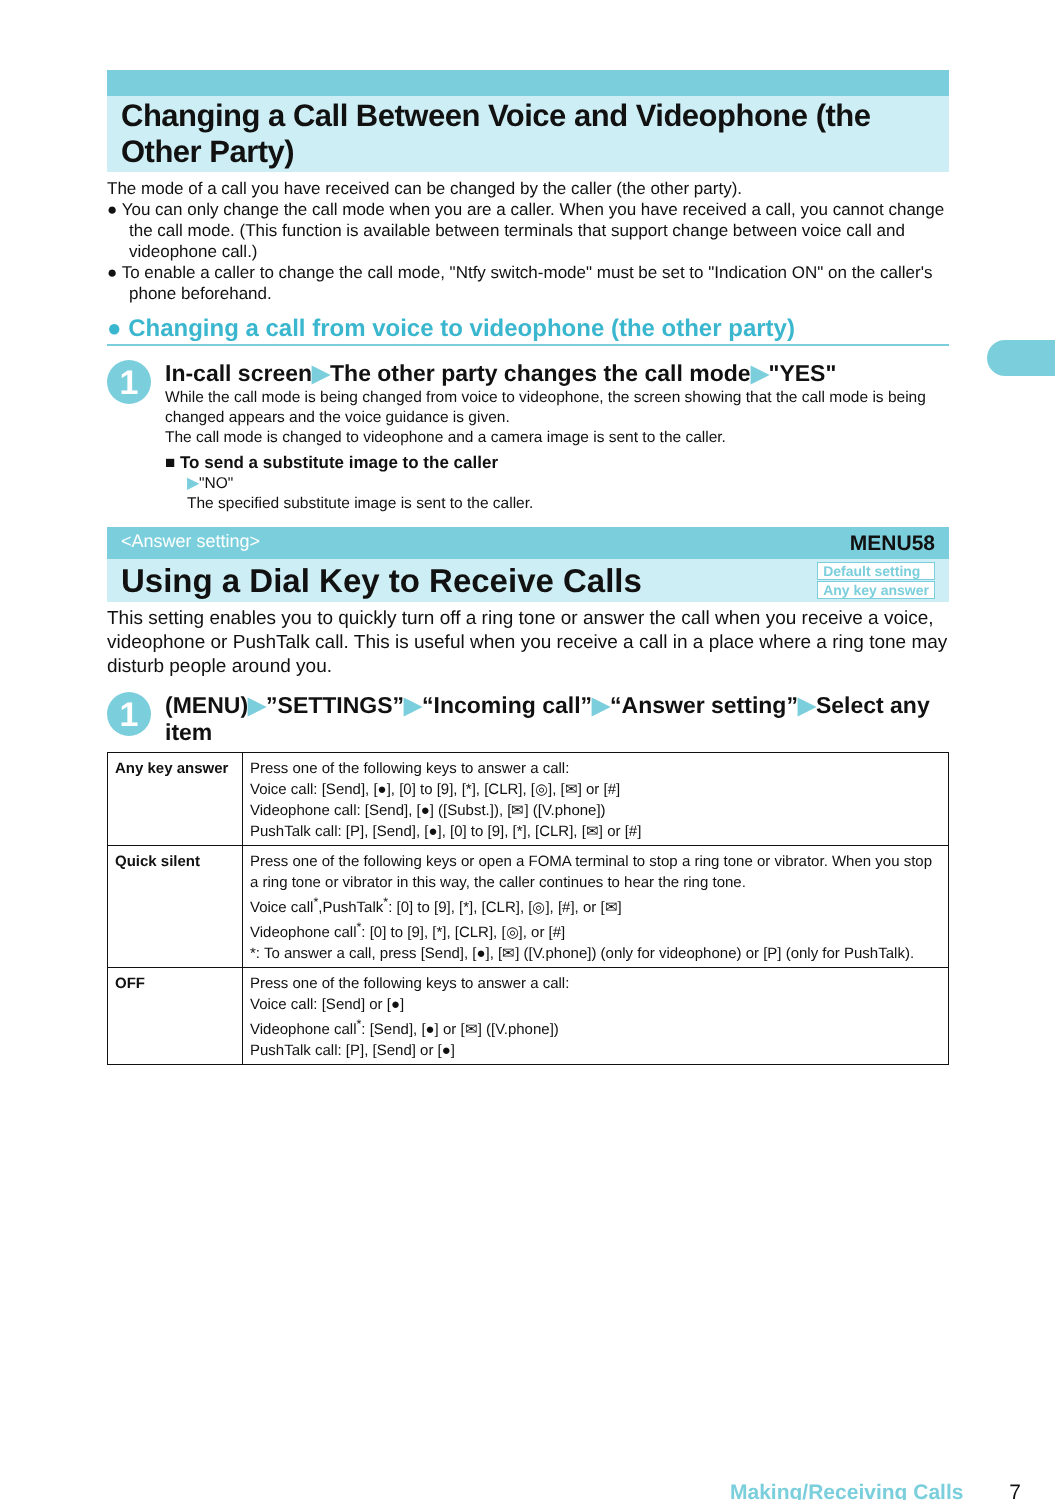Changing a Call Between Voice and Videophone (the Other Party)
The mode of a call you have received can be changed by the caller (the other party).
● You can only change the call mode when you are a caller. When you have received a call, you cannot change the call mode. (This function is available between terminals that support change between voice call and videophone call.)
● To enable a caller to change the call mode, "Ntfy switch-mode" must be set to "Indication ON" on the caller's phone beforehand.
● Changing a call from voice to videophone (the other party)
1
In-call screen▶The other party changes the call mode▶"YES"
While the call mode is being changed from voice to videophone, the screen showing that the call mode is being changed appears and the voice guidance is given.
The call mode is changed to videophone and a camera image is sent to the caller.
■ To send a substitute image to the caller
▶"NO"
The specified substitute image is sent to the caller.
<Answer setting> MENU58
Using a Dial Key to Receive Calls
Default setting
Any key answer
This setting enables you to quickly turn off a ring tone or answer the call when you receive a voice, videophone or PushTalk call. This is useful when you receive a call in a place where a ring tone may disturb people around you.
1
(MENU)▶”SETTINGS”▶“Incoming call”▶“Answer setting”▶Select any item
| Any key answer | Press one of the following keys to answer a call: Voice call: [Send], [●], [0] to [9], [*], [CLR], [◎], [✉] or [#] Videophone call: [Send], [●] ([Subst.]), [✉] ([V.phone]) PushTalk call: [P], [Send], [●], [0] to [9], [*], [CLR], [✉] or [#] |
| Quick silent | Press one of the following keys or open a FOMA terminal to stop a ring tone or vibrator. When you stop a ring tone or vibrator in this way, the caller continues to hear the ring tone. Voice call<sup>*</sup>,PushTalk<sup>*</sup>: [0] to [9], [*], [CLR], [◎], [#], or [✉] Videophone call<sup>*</sup>: [0] to [9], [*], [CLR], [◎], or [#] *: To answer a call, press [Send], [●], [✉] ([V.phone]) (only for videophone) or [P] (only for PushTalk). |
| OFF | Press one of the following keys to answer a call: Voice call: [Send] or [●] Videophone call<sup>*</sup>: [Send], [●] or [✉] ([V.phone]) PushTalk call: [P], [Send] or [●] |
Making/Receiving Calls 7